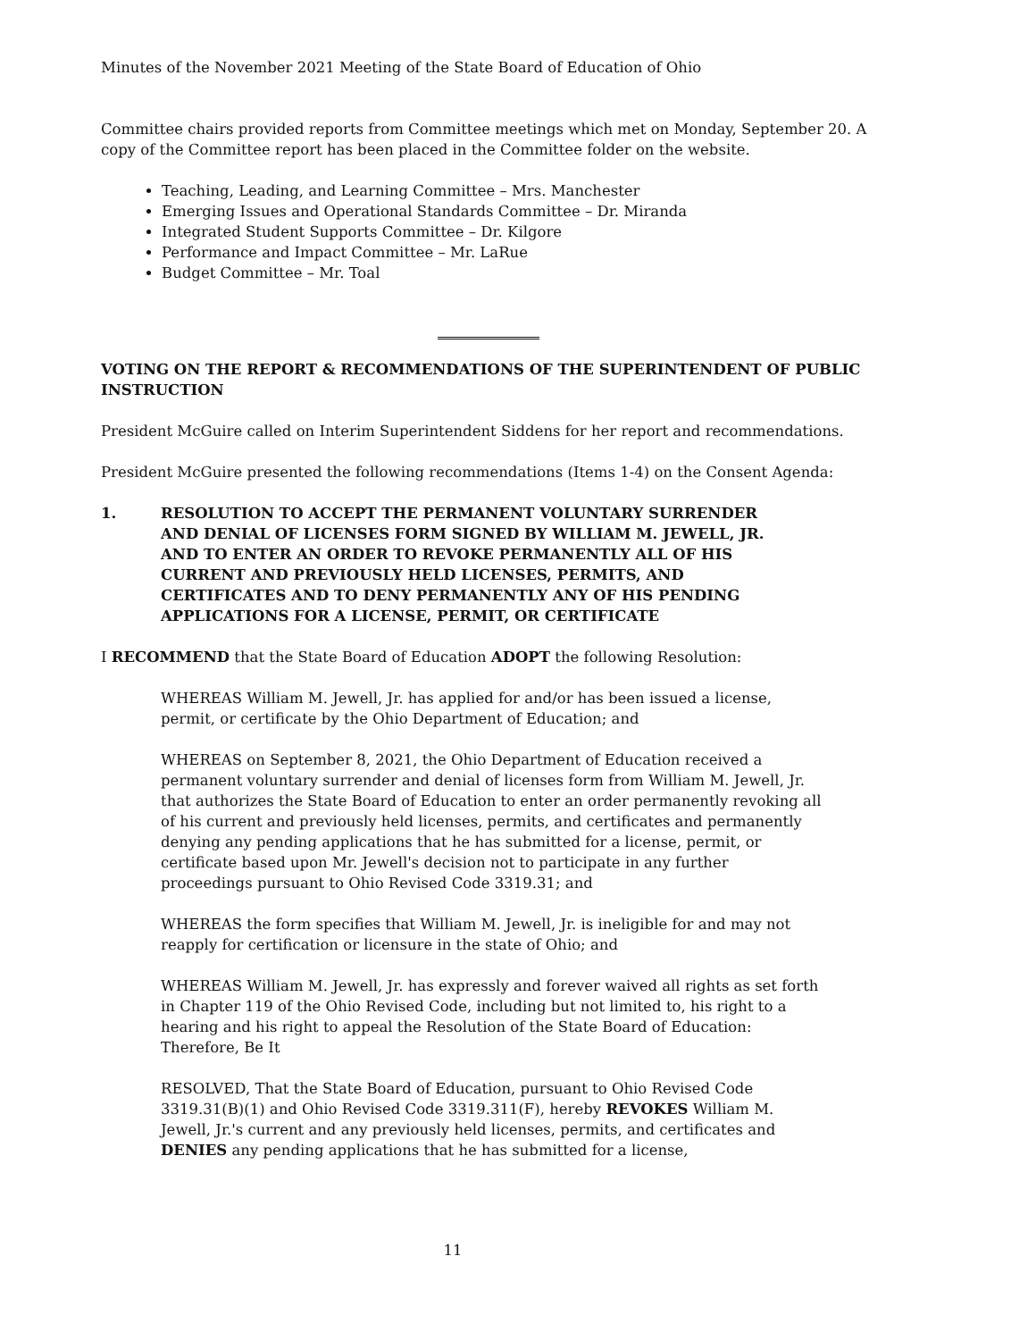Minutes of the November 2021 Meeting of the State Board of Education of Ohio
Committee chairs provided reports from Committee meetings which met on Monday, September 20. A copy of the Committee report has been placed in the Committee folder on the website.
Teaching, Leading, and Learning Committee – Mrs. Manchester
Emerging Issues and Operational Standards Committee – Dr. Miranda
Integrated Student Supports Committee – Dr. Kilgore
Performance and Impact Committee – Mr. LaRue
Budget Committee – Mr. Toal
VOTING ON THE REPORT & RECOMMENDATIONS OF THE SUPERINTENDENT OF PUBLIC INSTRUCTION
President McGuire called on Interim Superintendent Siddens for her report and recommendations.
President McGuire presented the following recommendations (Items 1-4) on the Consent Agenda:
1. RESOLUTION TO ACCEPT THE PERMANENT VOLUNTARY SURRENDER AND DENIAL OF LICENSES FORM SIGNED BY WILLIAM M. JEWELL, JR. AND TO ENTER AN ORDER TO REVOKE PERMANENTLY ALL OF HIS CURRENT AND PREVIOUSLY HELD LICENSES, PERMITS, AND CERTIFICATES AND TO DENY PERMANENTLY ANY OF HIS PENDING APPLICATIONS FOR A LICENSE, PERMIT, OR CERTIFICATE
I RECOMMEND that the State Board of Education ADOPT the following Resolution:
WHEREAS William M. Jewell, Jr. has applied for and/or has been issued a license, permit, or certificate by the Ohio Department of Education; and
WHEREAS on September 8, 2021, the Ohio Department of Education received a permanent voluntary surrender and denial of licenses form from William M. Jewell, Jr. that authorizes the State Board of Education to enter an order permanently revoking all of his current and previously held licenses, permits, and certificates and permanently denying any pending applications that he has submitted for a license, permit, or certificate based upon Mr. Jewell's decision not to participate in any further proceedings pursuant to Ohio Revised Code 3319.31; and
WHEREAS the form specifies that William M. Jewell, Jr. is ineligible for and may not reapply for certification or licensure in the state of Ohio; and
WHEREAS William M. Jewell, Jr. has expressly and forever waived all rights as set forth in Chapter 119 of the Ohio Revised Code, including but not limited to, his right to a hearing and his right to appeal the Resolution of the State Board of Education: Therefore, Be It
RESOLVED, That the State Board of Education, pursuant to Ohio Revised Code 3319.31(B)(1) and Ohio Revised Code 3319.311(F), hereby REVOKES William M. Jewell, Jr.'s current and any previously held licenses, permits, and certificates and DENIES any pending applications that he has submitted for a license,
11